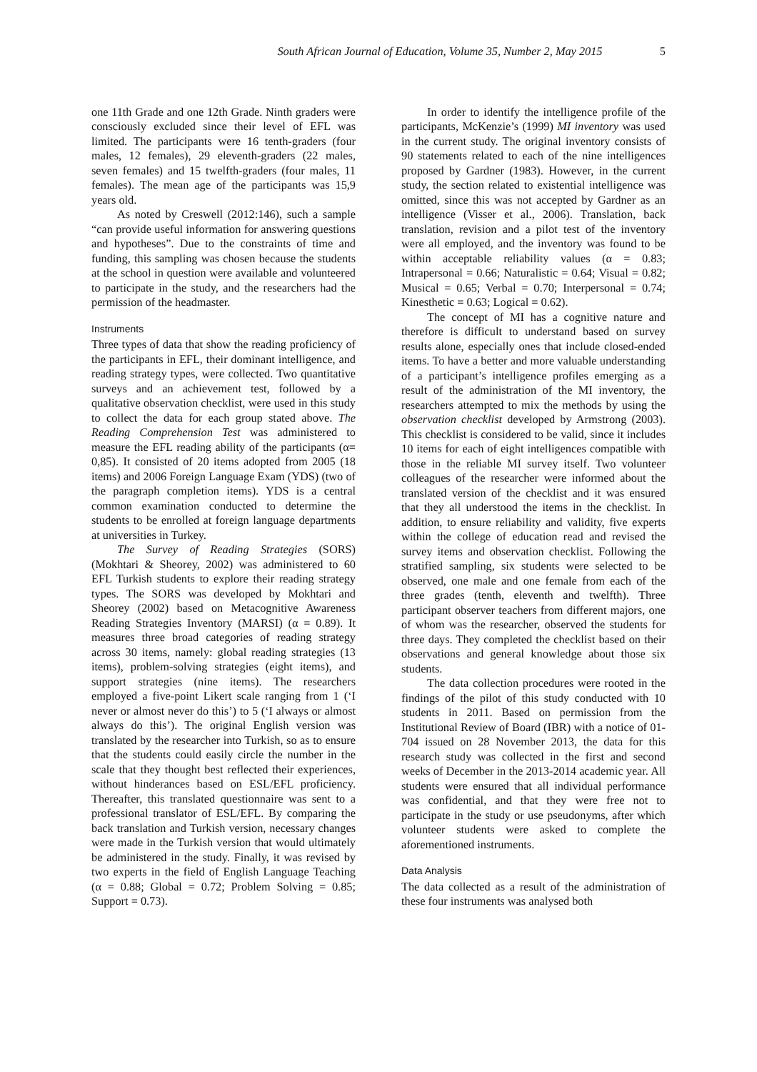South African Journal of Education, Volume 35, Number 2, May 2015 5
one 11th Grade and one 12th Grade. Ninth graders were consciously excluded since their level of EFL was limited. The participants were 16 tenth-graders (four males, 12 females), 29 eleventh-graders (22 males, seven females) and 15 twelfth-graders (four males, 11 females). The mean age of the participants was 15,9 years old.
As noted by Creswell (2012:146), such a sample “can provide useful information for answering questions and hypotheses”. Due to the constraints of time and funding, this sampling was chosen because the students at the school in question were available and volunteered to participate in the study, and the researchers had the permission of the headmaster.
Instruments
Three types of data that show the reading proficiency of the participants in EFL, their dominant intelligence, and reading strategy types, were collected. Two quantitative surveys and an achievement test, followed by a qualitative observation checklist, were used in this study to collect the data for each group stated above. The Reading Comprehension Test was administered to measure the EFL reading ability of the participants (α= 0,85). It consisted of 20 items adopted from 2005 (18 items) and 2006 Foreign Language Exam (YDS) (two of the paragraph completion items). YDS is a central common examination conducted to determine the students to be enrolled at foreign language departments at universities in Turkey.
The Survey of Reading Strategies (SORS) (Mokhtari & Sheorey, 2002) was administered to 60 EFL Turkish students to explore their reading strategy types. The SORS was developed by Mokhtari and Sheorey (2002) based on Metacognitive Awareness Reading Strategies Inventory (MARSI) (α = 0.89). It measures three broad categories of reading strategy across 30 items, namely: global reading strategies (13 items), problem-solving strategies (eight items), and support strategies (nine items). The researchers employed a five-point Likert scale ranging from 1 (‘I never or almost never do this’) to 5 (‘I always or almost always do this’). The original English version was translated by the researcher into Turkish, so as to ensure that the students could easily circle the number in the scale that they thought best reflected their experiences, without hinderances based on ESL/EFL proficiency. Thereafter, this translated questionnaire was sent to a professional translator of ESL/EFL. By comparing the back translation and Turkish version, necessary changes were made in the Turkish version that would ultimately be administered in the study. Finally, it was revised by two experts in the field of English Language Teaching (α = 0.88; Global = 0.72; Problem Solving = 0.85; Support = 0.73).
In order to identify the intelligence profile of the participants, McKenzie’s (1999) MI inventory was used in the current study. The original inventory consists of 90 statements related to each of the nine intelligences proposed by Gardner (1983). However, in the current study, the section related to existential intelligence was omitted, since this was not accepted by Gardner as an intelligence (Visser et al., 2006). Translation, back translation, revision and a pilot test of the inventory were all employed, and the inventory was found to be within acceptable reliability values (α = 0.83; Intrapersonal = 0.66; Naturalistic = 0.64; Visual = 0.82; Musical = 0.65; Verbal = 0.70; Interpersonal = 0.74; Kinesthetic = 0.63; Logical = 0.62).
The concept of MI has a cognitive nature and therefore is difficult to understand based on survey results alone, especially ones that include closed-ended items. To have a better and more valuable understanding of a participant’s intelligence profiles emerging as a result of the administration of the MI inventory, the researchers attempted to mix the methods by using the observation checklist developed by Armstrong (2003). This checklist is considered to be valid, since it includes 10 items for each of eight intelligences compatible with those in the reliable MI survey itself. Two volunteer colleagues of the researcher were informed about the translated version of the checklist and it was ensured that they all understood the items in the checklist. In addition, to ensure reliability and validity, five experts within the college of education read and revised the survey items and observation checklist. Following the stratified sampling, six students were selected to be observed, one male and one female from each of the three grades (tenth, eleventh and twelfth). Three participant observer teachers from different majors, one of whom was the researcher, observed the students for three days. They completed the checklist based on their observations and general knowledge about those six students.
The data collection procedures were rooted in the findings of the pilot of this study conducted with 10 students in 2011. Based on permission from the Institutional Review of Board (IBR) with a notice of 01-704 issued on 28 November 2013, the data for this research study was collected in the first and second weeks of December in the 2013-2014 academic year. All students were ensured that all individual performance was confidential, and that they were free not to participate in the study or use pseudonyms, after which volunteer students were asked to complete the aforementioned instruments.
Data Analysis
The data collected as a result of the administration of these four instruments was analysed both